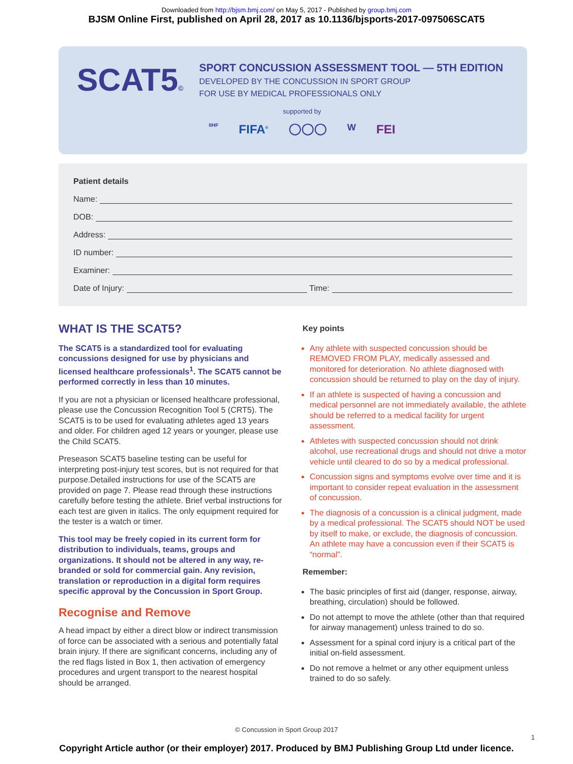Downloaded from http://bjsm.bmj.com/ on May 5, 2017 - Published by group.bmj.com
BJSM Online First, published on April 28, 2017 as 10.1136/bjsports-2017-097506SCAT5
SCAT5©
SPORT CONCUSSION ASSESSMENT TOOL — 5TH EDITION
DEVELOPED BY THE CONCUSSION IN SPORT GROUP
FOR USE BY MEDICAL PROFESSIONALS ONLY
supported by
IIHF FIFA<sup>®</sup> ◯◯◯ W FEI
Patient details
Name:
DOB:
Address:
ID number:
Examiner:
Date of Injury: Time:
WHAT IS THE SCAT5?
The SCAT5 is a standardized tool for evaluating concussions designed for use by physicians and licensed healthcare professionals<sup>1</sup>. The SCAT5 cannot be performed correctly in less than 10 minutes.
If you are not a physician or licensed healthcare professional, please use the Concussion Recognition Tool 5 (CRT5). The SCAT5 is to be used for evaluating athletes aged 13 years and older. For children aged 12 years or younger, please use the Child SCAT5.
Preseason SCAT5 baseline testing can be useful for interpreting post-injury test scores, but is not required for that purpose.Detailed instructions for use of the SCAT5 are provided on page 7. Please read through these instructions carefully before testing the athlete. Brief verbal instructions for each test are given in italics. The only equipment required for the tester is a watch or timer.
This tool may be freely copied in its current form for distribution to individuals, teams, groups and organizations. It should not be altered in any way, re-branded or sold for commercial gain. Any revision, translation or reproduction in a digital form requires specific approval by the Concussion in Sport Group.
Recognise and Remove
A head impact by either a direct blow or indirect transmission of force can be associated with a serious and potentially fatal brain injury. If there are significant concerns, including any of the red flags listed in Box 1, then activation of emergency procedures and urgent transport to the nearest hospital should be arranged.
Key points
Any athlete with suspected concussion should be REMOVED FROM PLAY, medically assessed and monitored for deterioration. No athlete diagnosed with concussion should be returned to play on the day of injury.
If an athlete is suspected of having a concussion and medical personnel are not immediately available, the athlete should be referred to a medical facility for urgent assessment.
Athletes with suspected concussion should not drink alcohol, use recreational drugs and should not drive a motor vehicle until cleared to do so by a medical professional.
Concussion signs and symptoms evolve over time and it is important to consider repeat evaluation in the assessment of concussion.
The diagnosis of a concussion is a clinical judgment, made by a medical professional. The SCAT5 should NOT be used by itself to make, or exclude, the diagnosis of concussion. An athlete may have a concussion even if their SCAT5 is “normal”.
Remember:
The basic principles of first aid (danger, response, airway, breathing, circulation) should be followed.
Do not attempt to move the athlete (other than that required for airway management) unless trained to do so.
Assessment for a spinal cord injury is a critical part of the initial on-field assessment.
Do not remove a helmet or any other equipment unless trained to do so safely.
© Concussion in Sport Group 2017
1
Copyright Article author (or their employer) 2017. Produced by BMJ Publishing Group Ltd under licence.